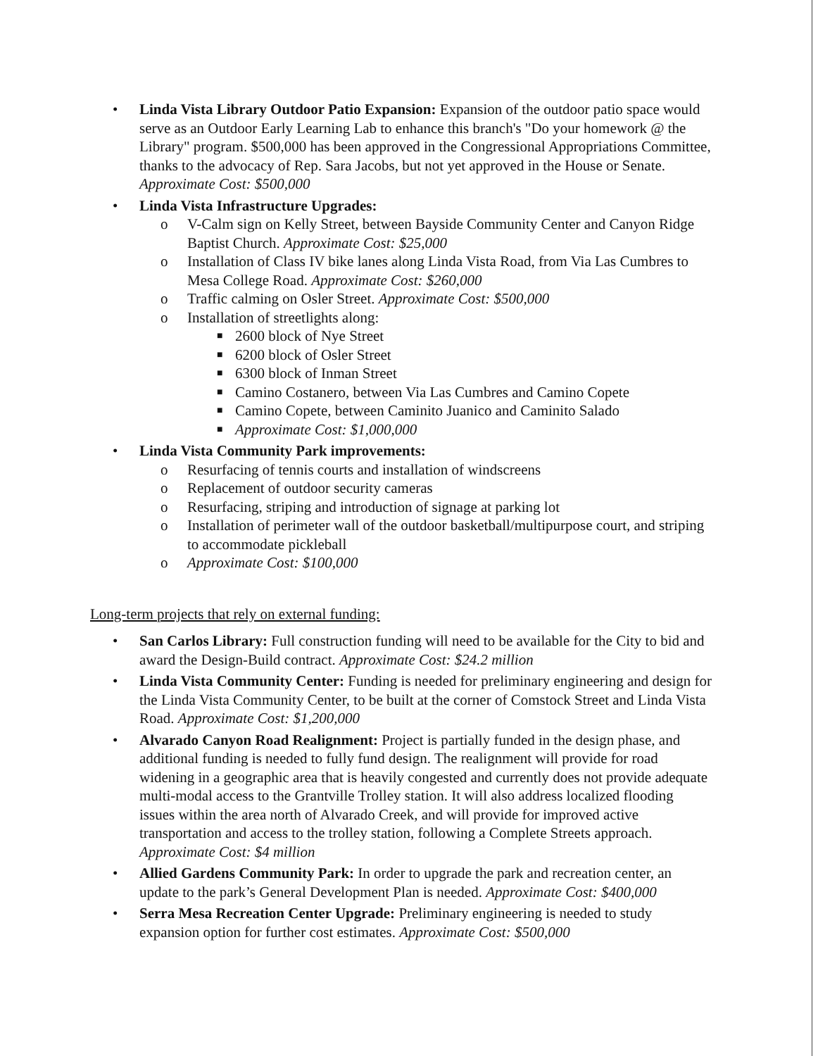• Linda Vista Library Outdoor Patio Expansion: Expansion of the outdoor patio space would serve as an Outdoor Early Learning Lab to enhance this branch's "Do your homework @ the Library" program. $500,000 has been approved in the Congressional Appropriations Committee, thanks to the advocacy of Rep. Sara Jacobs, but not yet approved in the House or Senate. Approximate Cost: $500,000
• Linda Vista Infrastructure Upgrades:
o V-Calm sign on Kelly Street, between Bayside Community Center and Canyon Ridge Baptist Church. Approximate Cost: $25,000
o Installation of Class IV bike lanes along Linda Vista Road, from Via Las Cumbres to Mesa College Road. Approximate Cost: $260,000
o Traffic calming on Osler Street. Approximate Cost: $500,000
o Installation of streetlights along:
■ 2600 block of Nye Street
■ 6200 block of Osler Street
■ 6300 block of Inman Street
■ Camino Costanero, between Via Las Cumbres and Camino Copete
■ Camino Copete, between Caminito Juanico and Caminito Salado
■ Approximate Cost: $1,000,000
• Linda Vista Community Park improvements:
o Resurfacing of tennis courts and installation of windscreens
o Replacement of outdoor security cameras
o Resurfacing, striping and introduction of signage at parking lot
o Installation of perimeter wall of the outdoor basketball/multipurpose court, and striping to accommodate pickleball
o Approximate Cost: $100,000
Long-term projects that rely on external funding:
• San Carlos Library: Full construction funding will need to be available for the City to bid and award the Design-Build contract. Approximate Cost: $24.2 million
• Linda Vista Community Center: Funding is needed for preliminary engineering and design for the Linda Vista Community Center, to be built at the corner of Comstock Street and Linda Vista Road. Approximate Cost: $1,200,000
• Alvarado Canyon Road Realignment: Project is partially funded in the design phase, and additional funding is needed to fully fund design. The realignment will provide for road widening in a geographic area that is heavily congested and currently does not provide adequate multi-modal access to the Grantville Trolley station. It will also address localized flooding issues within the area north of Alvarado Creek, and will provide for improved active transportation and access to the trolley station, following a Complete Streets approach. Approximate Cost: $4 million
• Allied Gardens Community Park: In order to upgrade the park and recreation center, an update to the park’s General Development Plan is needed. Approximate Cost: $400,000
• Serra Mesa Recreation Center Upgrade: Preliminary engineering is needed to study expansion option for further cost estimates. Approximate Cost: $500,000